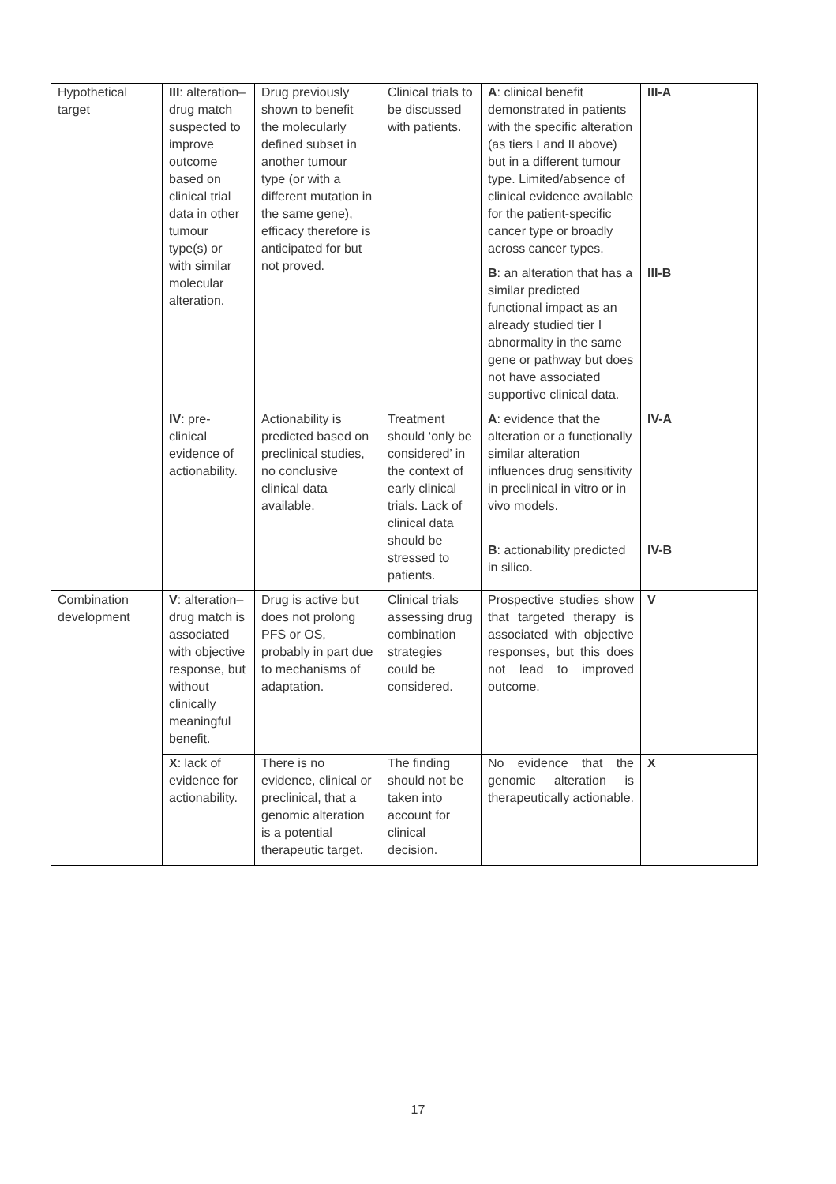| Hypothetical target | III : alteration–drug match suspected to improve outcome based on clinical trial data in other tumour type(s) or with similar molecular alteration. | Drug previously shown to benefit the molecularly defined subset in another tumour type (or with a different mutation in the same gene), efficacy therefore is anticipated for but not proved. | Clinical trials to be discussed with patients. | A : clinical benefit demonstrated in patients with the specific alteration (as tiers I and II above) but in a different tumour type. Limited/absence of clinical evidence available for the patient-specific cancer type or broadly across cancer types. | III-A |
| | | | | B : an alteration that has a similar predicted functional impact as an already studied tier I abnormality in the same gene or pathway but does not have associated supportive clinical data. | III-B |
| | IV : pre-clinical evidence of actionability. | Actionability is predicted based on preclinical studies, no conclusive clinical data available. | Treatment should ‘only be considered’ in the context of early clinical trials. Lack of clinical data should be stressed to patients. | A : evidence that the alteration or a functionally similar alteration influences drug sensitivity in preclinical in vitro or in vivo models. | IV-A |
| | | | | B : actionability predicted in silico. | IV-B |
| Combination development | V : alteration–drug match is associated with objective response, but without clinically meaningful benefit. | Drug is active but does not prolong PFS or OS, probably in part due to mechanisms of adaptation. | Clinical trials assessing drug combination strategies could be considered. | Prospective studies show that targeted therapy is associated with objective responses, but this does not lead to improved outcome. | V |
| | X : lack of evidence for actionability. | There is no evidence, clinical or preclinical, that a genomic alteration is a potential therapeutic target. | The finding should not be taken into account for clinical decision. | No evidence that the genomic alteration is therapeutically actionable. | X |
17